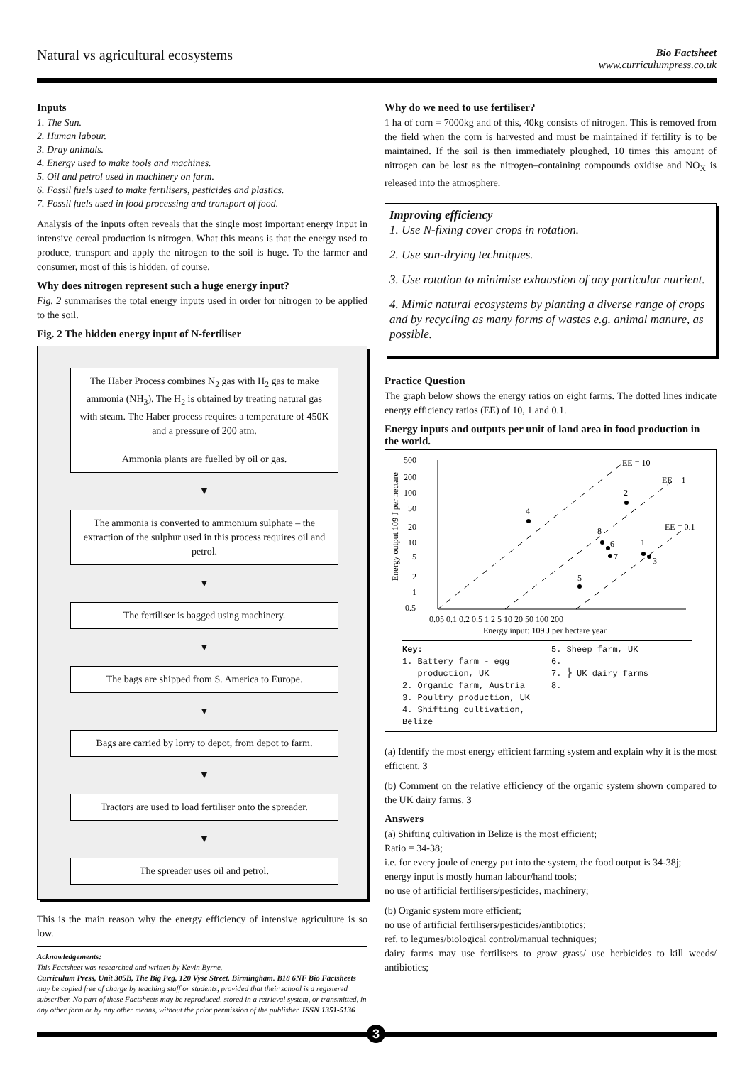Natural vs agricultural ecosystems
Bio Factsheet
www.curriculumpress.co.uk
Inputs
1. The Sun.
2. Human labour.
3. Dray animals.
4. Energy used to make tools and machines.
5. Oil and petrol used in machinery on farm.
6. Fossil fuels used to make fertilisers, pesticides and plastics.
7. Fossil fuels used in food processing and transport of food.
Analysis of the inputs often reveals that the single most important energy input in intensive cereal production is nitrogen. What this means is that the energy used to produce, transport and apply the nitrogen to the soil is huge. To the farmer and consumer, most of this is hidden, of course.
Why does nitrogen represent such a huge energy input?
Fig. 2 summarises the total energy inputs used in order for nitrogen to be applied to the soil.
Fig. 2 The hidden energy input of N-fertiliser
The Haber Process combines N<sub>2</sub> gas with H<sub>2</sub> gas to make ammonia (NH<sub>3</sub>). The H<sub>2</sub> is obtained by treating natural gas with steam. The Haber process requires a temperature of 450K and a pressure of 200 atm.
Ammonia plants are fuelled by oil or gas.
▼
The ammonia is converted to ammonium sulphate – the extraction of the sulphur used in this process requires oil and petrol.
▼
The fertiliser is bagged using machinery.
▼
The bags are shipped from S. America to Europe.
▼
Bags are carried by lorry to depot, from depot to farm.
▼
Tractors are used to load fertiliser onto the spreader.
▼
The spreader uses oil and petrol.
This is the main reason why the energy efficiency of intensive agriculture is so low.
Acknowledgements:
This Factsheet was researched and written by Kevin Byrne.
Curriculum Press, Unit 305B, The Big Peg, 120 Vyse Street, Birmingham. B18 6NF Bio Factsheets may be copied free of charge by teaching staff or students, provided that their school is a registered subscriber. No part of these Factsheets may be reproduced, stored in a retrieval system, or transmitted, in any other form or by any other means, without the prior permission of the publisher. ISSN 1351-5136
Why do we need to use fertiliser?
1 ha of corn = 7000kg and of this, 40kg consists of nitrogen. This is removed from the field when the corn is harvested and must be maintained if fertility is to be maintained. If the soil is then immediately ploughed, 10 times this amount of nitrogen can be lost as the nitrogen–containing compounds oxidise and NO<sub>X</sub> is released into the atmosphere.
Improving efficiency
1. Use N-fixing cover crops in rotation.
2. Use sun-drying techniques.
3. Use rotation to minimise exhaustion of any particular nutrient.
4. Mimic natural ecosystems by planting a diverse range of crops and by recycling as many forms of wastes e.g. animal manure, as possible.
Practice Question
The graph below shows the energy ratios on eight farms. The dotted lines indicate energy efficiency ratios (EE) of 10, 1 and 0.1.
Energy inputs and outputs per unit of land area in food production in the world.
500
200
100
50
20
10
5
2
1
0.5
0.05 0.1 0.2 0.5 1 2 5 10 20 50 100 200
Energy input: 109 J per hectare year
Energy output 109 J per hectare
EE = 10
EE = 1
EE = 0.1
4
2
8
6
7
1
3
5
Key:
1. Battery farm - egg
production, UK
2. Organic farm, Austria
3. Poultry production, UK
4. Shifting cultivation, Belize
5. Sheep farm, UK
6.
7. ⎬ UK dairy farms
8.
(a) Identify the most energy efficient farming system and explain why it is the most efficient. 3
(b) Comment on the relative efficiency of the organic system shown compared to the UK dairy farms. 3
Answers
(a) Shifting cultivation in Belize is the most efficient;
Ratio = 34-38;
i.e. for every joule of energy put into the system, the food output is 34-38j;
energy input is mostly human labour/hand tools;
no use of artificial fertilisers/pesticides, machinery;
(b) Organic system more efficient;
no use of artificial fertilisers/pesticides/antibiotics;
ref. to legumes/biological control/manual techniques;
dairy farms may use fertilisers to grow grass/ use herbicides to kill weeds/ antibiotics;
3